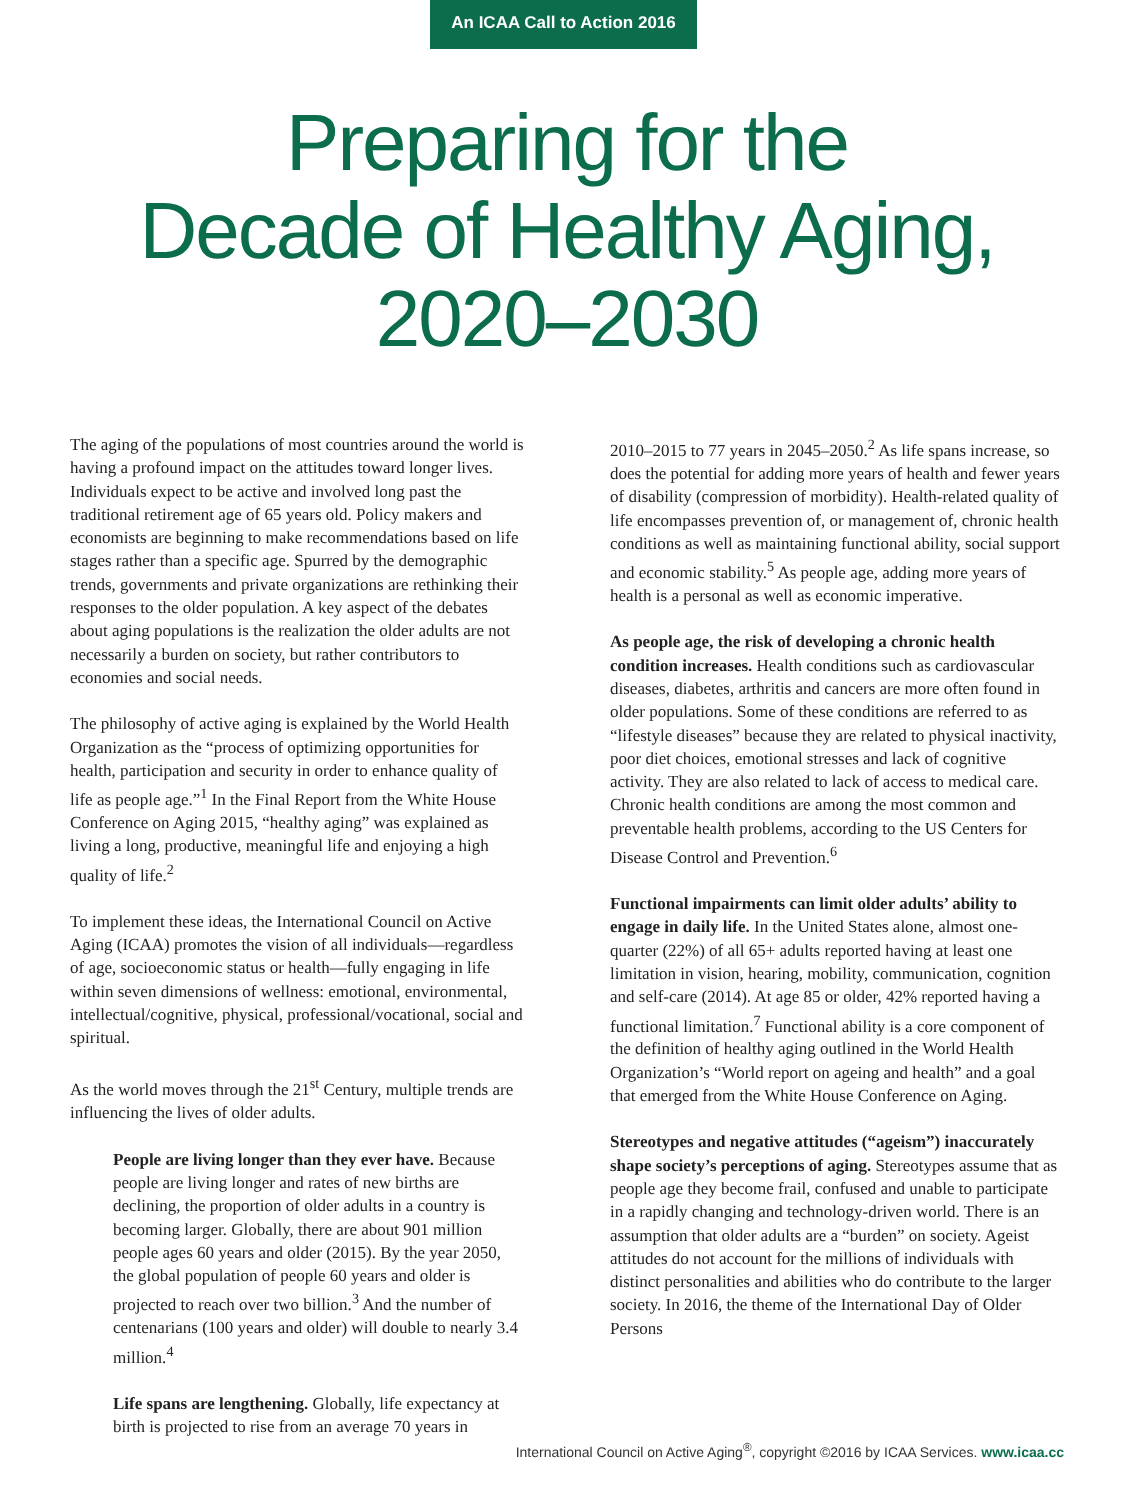An ICAA Call to Action 2016
Preparing for the
Decade of Healthy Aging,
2020–2030
The aging of the populations of most countries around the world is having a profound impact on the attitudes toward longer lives. Individuals expect to be active and involved long past the traditional retirement age of 65 years old. Policy makers and economists are beginning to make recommendations based on life stages rather than a specific age. Spurred by the demographic trends, governments and private organizations are rethinking their responses to the older population. A key aspect of the debates about aging populations is the realization the older adults are not necessarily a burden on society, but rather contributors to economies and social needs.
The philosophy of active aging is explained by the World Health Organization as the “process of optimizing opportunities for health, participation and security in order to enhance quality of life as people age.”<sup>1</sup> In the Final Report from the White House Conference on Aging 2015, “healthy aging” was explained as living a long, productive, meaningful life and enjoying a high quality of life.<sup>2</sup>
To implement these ideas, the International Council on Active Aging (ICAA) promotes the vision of all individuals—regardless of age, socioeconomic status or health—fully engaging in life within seven dimensions of wellness: emotional, environmental, intellectual/cognitive, physical, professional/vocational, social and spiritual.
As the world moves through the 21<sup>st</sup> Century, multiple trends are influencing the lives of older adults.
People are living longer than they ever have. Because people are living longer and rates of new births are declining, the proportion of older adults in a country is becoming larger. Globally, there are about 901 million people ages 60 years and older (2015). By the year 2050, the global population of people 60 years and older is projected to reach over two billion.<sup>3</sup> And the number of centenarians (100 years and older) will double to nearly 3.4 million.<sup>4</sup>
Life spans are lengthening. Globally, life expectancy at birth is projected to rise from an average 70 years in
2010–2015 to 77 years in 2045–2050.<sup>2</sup> As life spans increase, so does the potential for adding more years of health and fewer years of disability (compression of morbidity). Health-related quality of life encompasses prevention of, or management of, chronic health conditions as well as maintaining functional ability, social support and economic stability.<sup>5</sup> As people age, adding more years of health is a personal as well as economic imperative.
As people age, the risk of developing a chronic health condition increases. Health conditions such as cardiovascular diseases, diabetes, arthritis and cancers are more often found in older populations. Some of these conditions are referred to as “lifestyle diseases” because they are related to physical inactivity, poor diet choices, emotional stresses and lack of cognitive activity. They are also related to lack of access to medical care. Chronic health conditions are among the most common and preventable health problems, according to the US Centers for Disease Control and Prevention.<sup>6</sup>
Functional impairments can limit older adults’ ability to engage in daily life. In the United States alone, almost one-quarter (22%) of all 65+ adults reported having at least one limitation in vision, hearing, mobility, communication, cognition and self-care (2014). At age 85 or older, 42% reported having a functional limitation.<sup>7</sup> Functional ability is a core component of the definition of healthy aging outlined in the World Health Organization’s “World report on ageing and health” and a goal that emerged from the White House Conference on Aging.
Stereotypes and negative attitudes (“ageism”) inaccurately shape society’s perceptions of aging. Stereotypes assume that as people age they become frail, confused and unable to participate in a rapidly changing and technology-driven world. There is an assumption that older adults are a “burden” on society. Ageist attitudes do not account for the millions of individuals with distinct personalities and abilities who do contribute to the larger society. In 2016, the theme of the International Day of Older Persons
International Council on Active Aging<sup>®</sup>, copyright ©2016 by ICAA Services. www.icaa.cc